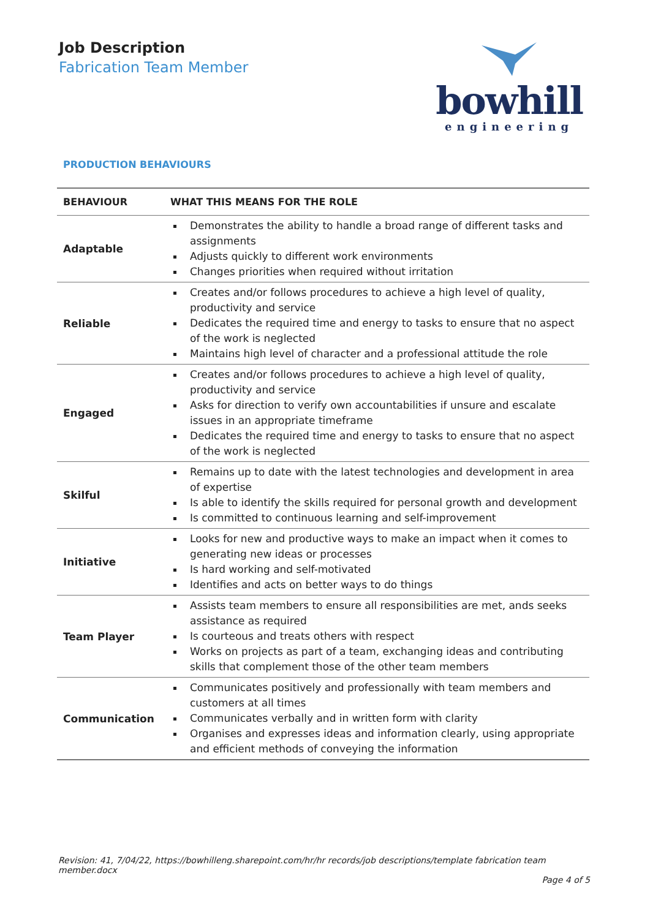Job Description
Fabrication Team Member
bowhill
engineering
PRODUCTION BEHAVIOURS
| BEHAVIOUR | WHAT THIS MEANS FOR THE ROLE |
| --- | --- |
| Adaptable | Demonstrates the ability to handle a broad range of different tasks and assignments Adjusts quickly to different work environments Changes priorities when required without irritation |
| Reliable | Creates and/or follows procedures to achieve a high level of quality, productivity and service Dedicates the required time and energy to tasks to ensure that no aspect of the work is neglected Maintains high level of character and a professional attitude the role |
| Engaged | Creates and/or follows procedures to achieve a high level of quality, productivity and service Asks for direction to verify own accountabilities if unsure and escalate issues in an appropriate timeframe Dedicates the required time and energy to tasks to ensure that no aspect of the work is neglected |
| Skilful | Remains up to date with the latest technologies and development in area of expertise Is able to identify the skills required for personal growth and development Is committed to continuous learning and self-improvement |
| Initiative | Looks for new and productive ways to make an impact when it comes to generating new ideas or processes Is hard working and self-motivated Identifies and acts on better ways to do things |
| Team Player | Assists team members to ensure all responsibilities are met, ands seeks assistance as required Is courteous and treats others with respect Works on projects as part of a team, exchanging ideas and contributing skills that complement those of the other team members |
| Communication | Communicates positively and professionally with team members and customers at all times Communicates verbally and in written form with clarity Organises and expresses ideas and information clearly, using appropriate and efficient methods of conveying the information |
Revision: 41, 7/04/22, https://bowhilleng.sharepoint.com/hr/hr records/job descriptions/template fabrication team member.docx
Page 4 of 5